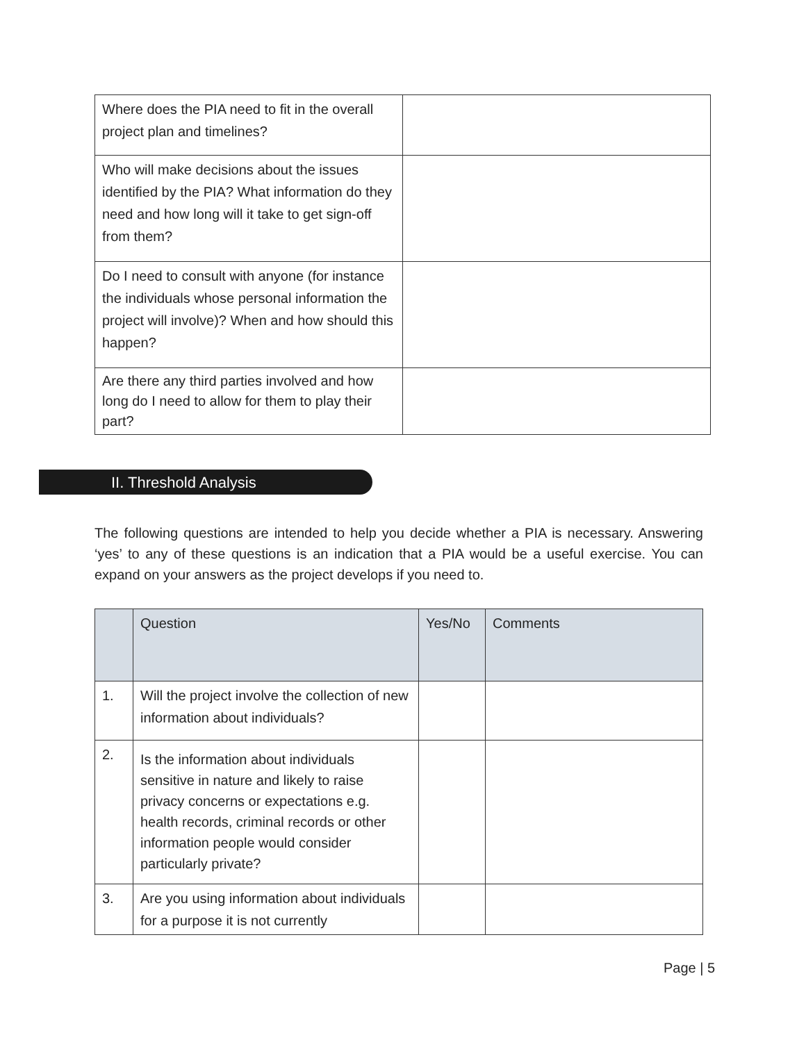| Where does the PIA need to fit in the overall project plan and timelines? | |
| Who will make decisions about the issues identified by the PIA? What information do they need and how long will it take to get sign-off from them? | |
| Do I need to consult with anyone (for instance the individuals whose personal information the project will involve)? When and how should this happen? | |
| Are there any third parties involved and how long do I need to allow for them to play their part? | |
II. Threshold Analysis
The following questions are intended to help you decide whether a PIA is necessary. Answering ‘yes’ to any of these questions is an indication that a PIA would be a useful exercise. You can expand on your answers as the project develops if you need to.
| | Question | Yes/No | Comments |
| --- | --- | --- | --- |
| 1. | Will the project involve the collection of new information about individuals? | | |
| 2. | Is the information about individuals sensitive in nature and likely to raise privacy concerns or expectations e.g. health records, criminal records or other information people would consider particularly private? | | |
| 3. | Are you using information about individuals for a purpose it is not currently | | |
Page | 5